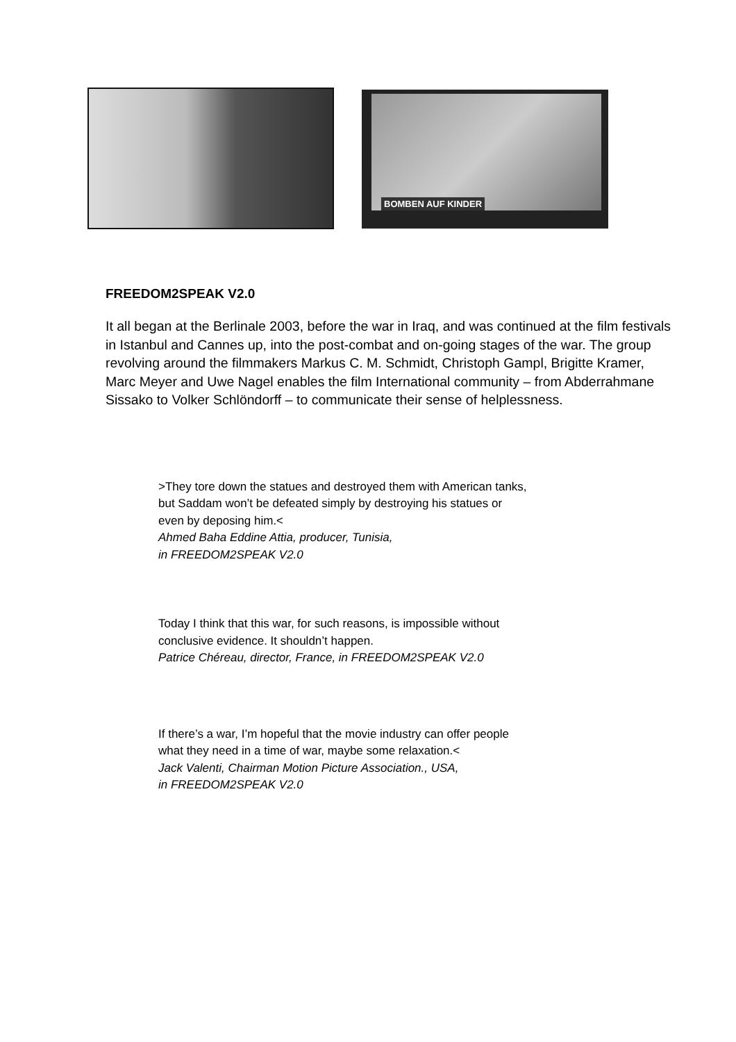BOMBEN AUF KINDER
FREEDOM2SPEAK V2.0
It all began at the Berlinale 2003, before the war in Iraq, and was continued at the film festivals in Istanbul and Cannes up, into the post-combat and on-going stages of the war. The group revolving around the filmmakers Markus C. M. Schmidt, Christoph Gampl, Brigitte Kramer, Marc Meyer and Uwe Nagel enables the film International community – from Abderrahmane Sissako to Volker Schlöndorff – to communicate their sense of helplessness.
>They tore down the statues and destroyed them with American tanks,
but Saddam won’t be defeated simply by destroying his statues or
even by deposing him.<
Ahmed Baha Eddine Attia, producer, Tunisia,
in FREEDOM2SPEAK V2.0
Today I think that this war, for such reasons, is impossible without
conclusive evidence. It shouldn’t happen.
Patrice Chéreau, director, France, in FREEDOM2SPEAK V2.0
If there’s a war, I’m hopeful that the movie industry can offer people
what they need in a time of war, maybe some relaxation.<
Jack Valenti, Chairman Motion Picture Association., USA,
in FREEDOM2SPEAK V2.0